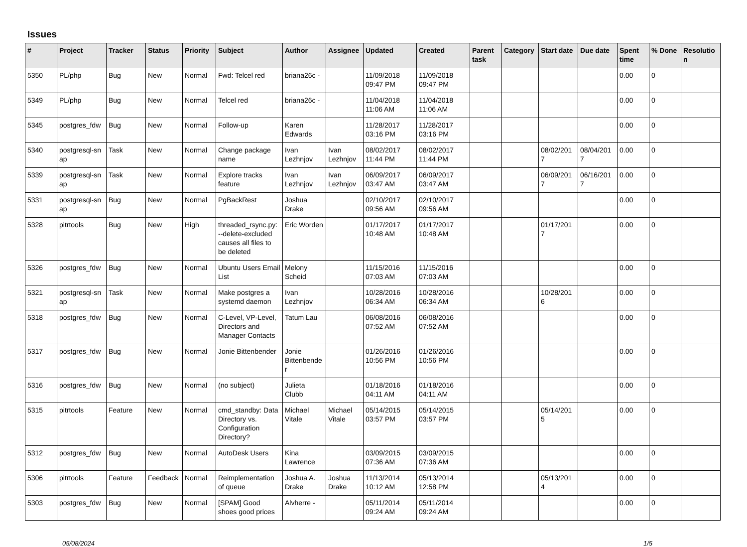Issues
| # | Project | Tracker | Status | Priority | Subject | Author | Assignee | Updated | Created | Parent task | Category | Start date | Due date | Spent time | % Done | Resolutio n |
| --- | --- | --- | --- | --- | --- | --- | --- | --- | --- | --- | --- | --- | --- | --- | --- | --- |
| 5350 | PL/php | Bug | New | Normal | Fwd: Telcel red | briana26c - | | 11/09/2018 09:47 PM | 11/09/2018 09:47 PM | | | | | 0.00 | 0 | |
| 5349 | PL/php | Bug | New | Normal | Telcel red | briana26c - | | 11/04/2018 11:06 AM | 11/04/2018 11:06 AM | | | | | 0.00 | 0 | |
| 5345 | postgres_fdw | Bug | New | Normal | Follow-up | Karen Edwards | | 11/28/2017 03:16 PM | 11/28/2017 03:16 PM | | | | | 0.00 | 0 | |
| 5340 | postgresql-sn ap | Task | New | Normal | Change package name | Ivan Lezhnjov | Ivan Lezhnjov | 08/02/2017 11:44 PM | 08/02/2017 11:44 PM | | | 08/02/201 7 | 08/04/201 7 | 0.00 | 0 | |
| 5339 | postgresql-sn ap | Task | New | Normal | Explore tracks feature | Ivan Lezhnjov | Ivan Lezhnjov | 06/09/2017 03:47 AM | 06/09/2017 03:47 AM | | | 06/09/201 7 | 06/16/201 7 | 0.00 | 0 | |
| 5331 | postgresql-sn ap | Bug | New | Normal | PgBackRest | Joshua Drake | | 02/10/2017 09:56 AM | 02/10/2017 09:56 AM | | | | | 0.00 | 0 | |
| 5328 | pitrtools | Bug | New | High | threaded_rsync.py: --delete-excluded causes all files to be deleted | Eric Worden | | 01/17/2017 10:48 AM | 01/17/2017 10:48 AM | | | 01/17/201 7 | | 0.00 | 0 | |
| 5326 | postgres_fdw | Bug | New | Normal | Ubuntu Users Email List | Melony Scheid | | 11/15/2016 07:03 AM | 11/15/2016 07:03 AM | | | | | 0.00 | 0 | |
| 5321 | postgresql-sn ap | Task | New | Normal | Make postgres a systemd daemon | Ivan Lezhnjov | | 10/28/2016 06:34 AM | 10/28/2016 06:34 AM | | | 10/28/201 6 | | 0.00 | 0 | |
| 5318 | postgres_fdw | Bug | New | Normal | C-Level, VP-Level, Directors and Manager Contacts | Tatum Lau | | 06/08/2016 07:52 AM | 06/08/2016 07:52 AM | | | | | 0.00 | 0 | |
| 5317 | postgres_fdw | Bug | New | Normal | Jonie Bittenbender | Jonie Bittenbende r | | 01/26/2016 10:56 PM | 01/26/2016 10:56 PM | | | | | 0.00 | 0 | |
| 5316 | postgres_fdw | Bug | New | Normal | (no subject) | Julieta Clubb | | 01/18/2016 04:11 AM | 01/18/2016 04:11 AM | | | | | 0.00 | 0 | |
| 5315 | pitrtools | Feature | New | Normal | cmd_standby: Data Directory vs. Configuration Directory? | Michael Vitale | Michael Vitale | 05/14/2015 03:57 PM | 05/14/2015 03:57 PM | | | 05/14/201 5 | | 0.00 | 0 | |
| 5312 | postgres_fdw | Bug | New | Normal | AutoDesk Users | Kina Lawrence | | 03/09/2015 07:36 AM | 03/09/2015 07:36 AM | | | | | 0.00 | 0 | |
| 5306 | pitrtools | Feature | Feedback | Normal | Reimplementation of queue | Joshua A. Drake | Joshua Drake | 11/13/2014 10:12 AM | 05/13/2014 12:58 PM | | | 05/13/201 4 | | 0.00 | 0 | |
| 5303 | postgres_fdw | Bug | New | Normal | [SPAM] Good shoes good prices | Alvherre - | | 05/11/2014 09:24 AM | 05/11/2014 09:24 AM | | | | | 0.00 | 0 | |
05/08/2024 1/5